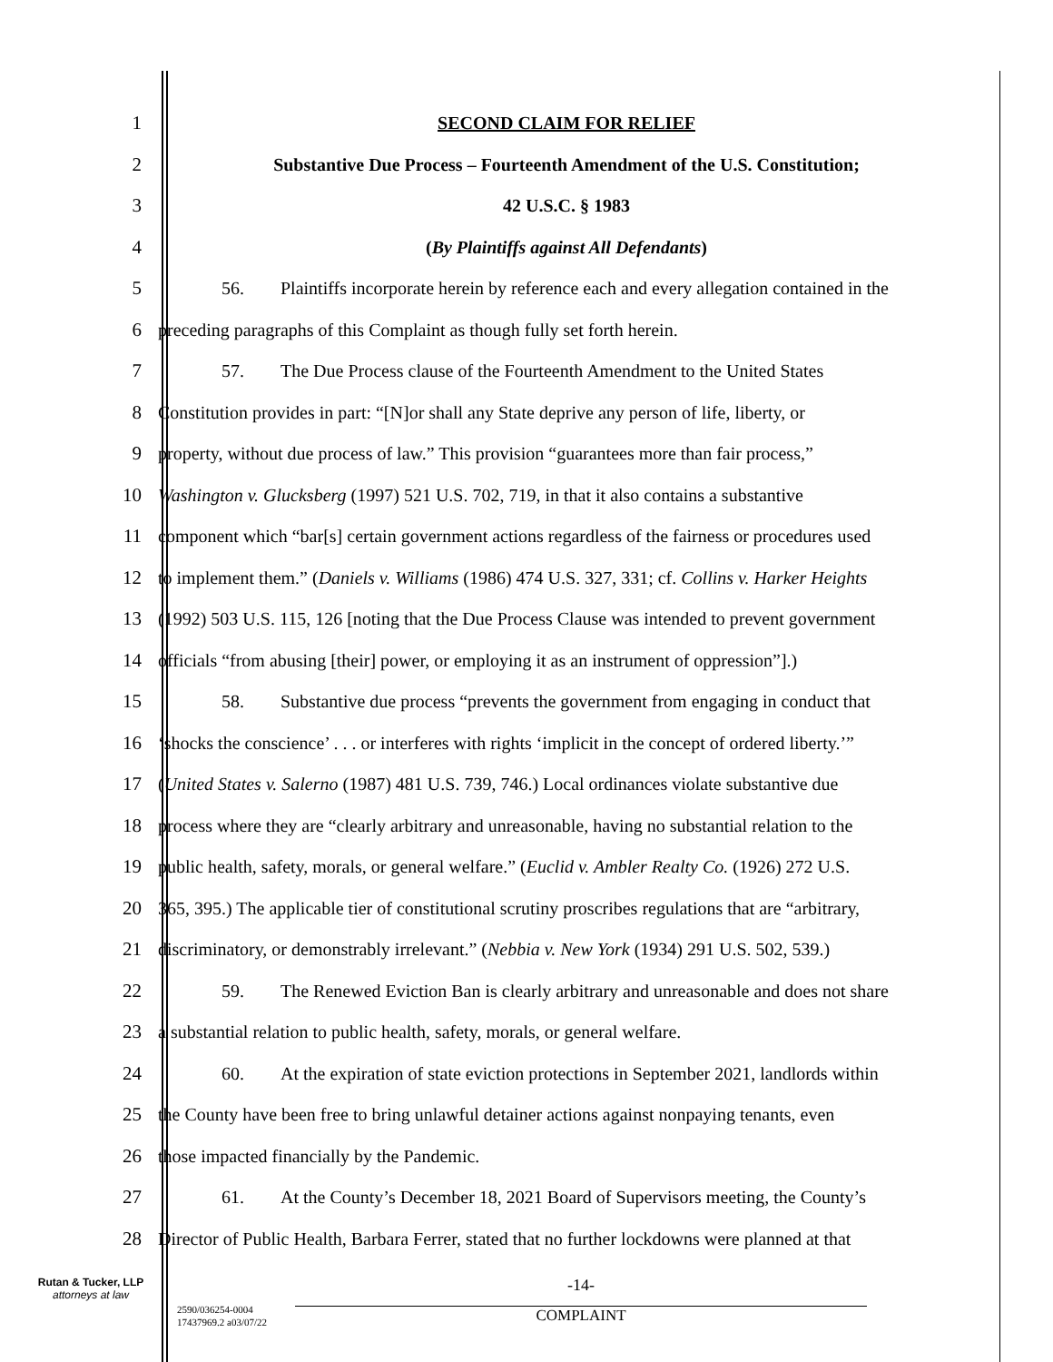1 SECOND CLAIM FOR RELIEF
2 Substantive Due Process – Fourteenth Amendment of the U.S. Constitution;
3 42 U.S.C. § 1983
4 (By Plaintiffs against All Defendants)
5 56. Plaintiffs incorporate herein by reference each and every allegation contained in the
6 preceding paragraphs of this Complaint as though fully set forth herein.
7 57. The Due Process clause of the Fourteenth Amendment to the United States
8 Constitution provides in part: “[N]or shall any State deprive any person of life, liberty, or
9 property, without due process of law.” This provision “guarantees more than fair process,”
10 Washington v. Glucksberg (1997) 521 U.S. 702, 719, in that it also contains a substantive
11 component which “bar[s] certain government actions regardless of the fairness or procedures used
12 to implement them.” (Daniels v. Williams (1986) 474 U.S. 327, 331; cf. Collins v. Harker Heights
13 (1992) 503 U.S. 115, 126 [noting that the Due Process Clause was intended to prevent government
14 officials “from abusing [their] power, or employing it as an instrument of oppression”].)
15 58. Substantive due process “prevents the government from engaging in conduct that
16 ‘shocks the conscience’ . . . or interferes with rights ‘implicit in the concept of ordered liberty.’”
17 (United States v. Salerno (1987) 481 U.S. 739, 746.) Local ordinances violate substantive due
18 process where they are “clearly arbitrary and unreasonable, having no substantial relation to the
19 public health, safety, morals, or general welfare.” (Euclid v. Ambler Realty Co. (1926) 272 U.S.
20 365, 395.) The applicable tier of constitutional scrutiny proscribes regulations that are “arbitrary,
21 discriminatory, or demonstrably irrelevant.” (Nebbia v. New York (1934) 291 U.S. 502, 539.)
22 59. The Renewed Eviction Ban is clearly arbitrary and unreasonable and does not share
23 a substantial relation to public health, safety, morals, or general welfare.
24 60. At the expiration of state eviction protections in September 2021, landlords within
25 the County have been free to bring unlawful detainer actions against nonpaying tenants, even
26 those impacted financially by the Pandemic.
27 61. At the County’s December 18, 2021 Board of Supervisors meeting, the County’s
28 Director of Public Health, Barbara Ferrer, stated that no further lockdowns were planned at that
Rutan & Tucker, LLP
attorneys at law
2590/036254-0004
17437969.2 a03/07/22
-14-
COMPLAINT